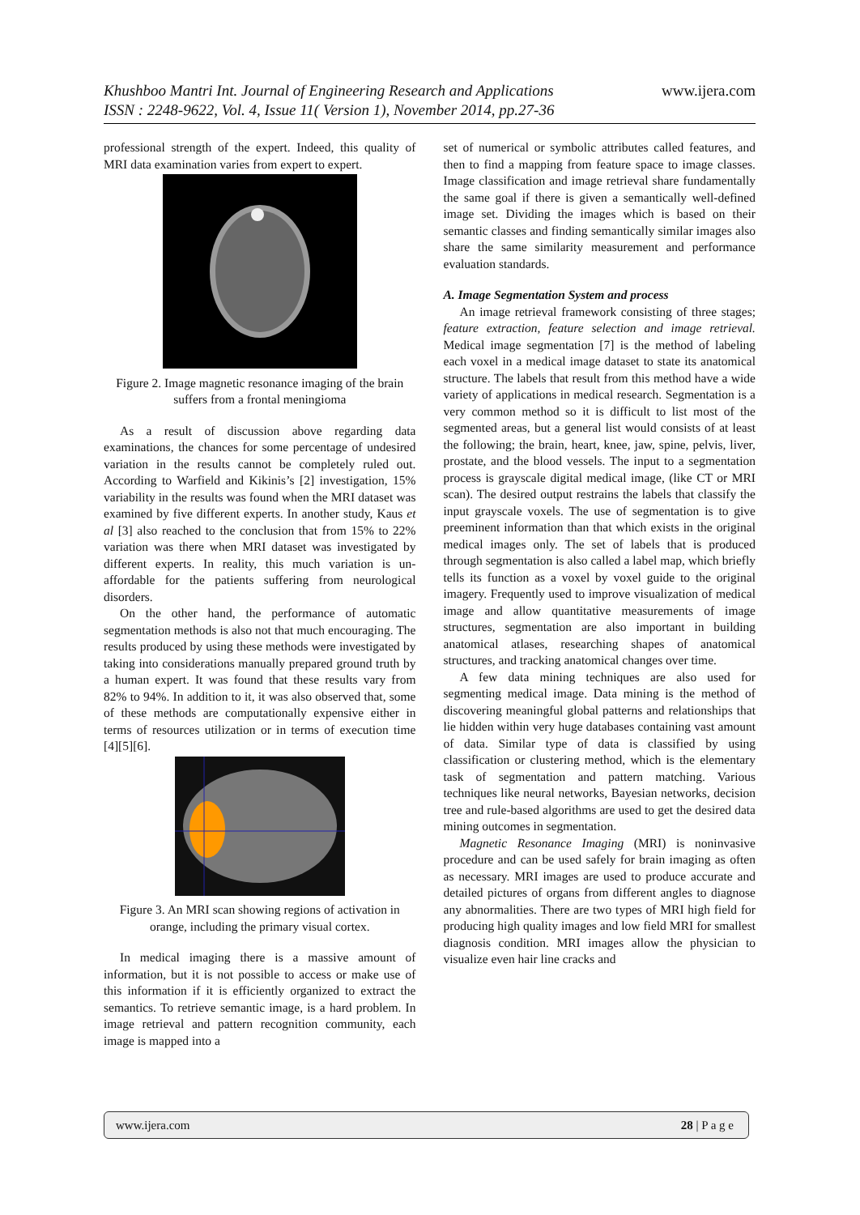Khushboo Mantri Int. Journal of Engineering Research and Applications www.ijera.com
ISSN : 2248-9622, Vol. 4, Issue 11( Version 1), November 2014, pp.27-36
professional strength of the expert. Indeed, this quality of MRI data examination varies from expert to expert.
Figure 2. Image magnetic resonance imaging of the brain suffers from a frontal meningioma
As a result of discussion above regarding data examinations, the chances for some percentage of undesired variation in the results cannot be completely ruled out. According to Warfield and Kikinis’s [2] investigation, 15% variability in the results was found when the MRI dataset was examined by five different experts. In another study, Kaus et al [3] also reached to the conclusion that from 15% to 22% variation was there when MRI dataset was investigated by different experts. In reality, this much variation is un-affordable for the patients suffering from neurological disorders.
On the other hand, the performance of automatic segmentation methods is also not that much encouraging. The results produced by using these methods were investigated by taking into considerations manually prepared ground truth by a human expert. It was found that these results vary from 82% to 94%. In addition to it, it was also observed that, some of these methods are computationally expensive either in terms of resources utilization or in terms of execution time [4][5][6].
Figure 3. An MRI scan showing regions of activation in orange, including the primary visual cortex.
In medical imaging there is a massive amount of information, but it is not possible to access or make use of this information if it is efficiently organized to extract the semantics. To retrieve semantic image, is a hard problem. In image retrieval and pattern recognition community, each image is mapped into a
set of numerical or symbolic attributes called features, and then to find a mapping from feature space to image classes. Image classification and image retrieval share fundamentally the same goal if there is given a semantically well-defined image set. Dividing the images which is based on their semantic classes and finding semantically similar images also share the same similarity measurement and performance evaluation standards.
A. Image Segmentation System and process
An image retrieval framework consisting of three stages; feature extraction, feature selection and image retrieval. Medical image segmentation [7] is the method of labeling each voxel in a medical image dataset to state its anatomical structure. The labels that result from this method have a wide variety of applications in medical research. Segmentation is a very common method so it is difficult to list most of the segmented areas, but a general list would consists of at least the following; the brain, heart, knee, jaw, spine, pelvis, liver, prostate, and the blood vessels. The input to a segmentation process is grayscale digital medical image, (like CT or MRI scan). The desired output restrains the labels that classify the input grayscale voxels. The use of segmentation is to give preeminent information than that which exists in the original medical images only. The set of labels that is produced through segmentation is also called a label map, which briefly tells its function as a voxel by voxel guide to the original imagery. Frequently used to improve visualization of medical image and allow quantitative measurements of image structures, segmentation are also important in building anatomical atlases, researching shapes of anatomical structures, and tracking anatomical changes over time.
A few data mining techniques are also used for segmenting medical image. Data mining is the method of discovering meaningful global patterns and relationships that lie hidden within very huge databases containing vast amount of data. Similar type of data is classified by using classification or clustering method, which is the elementary task of segmentation and pattern matching. Various techniques like neural networks, Bayesian networks, decision tree and rule-based algorithms are used to get the desired data mining outcomes in segmentation.
Magnetic Resonance Imaging (MRI) is noninvasive procedure and can be used safely for brain imaging as often as necessary. MRI images are used to produce accurate and detailed pictures of organs from different angles to diagnose any abnormalities. There are two types of MRI high field for producing high quality images and low field MRI for smallest diagnosis condition. MRI images allow the physician to visualize even hair line cracks and
www.ijera.com 28 | P a g e